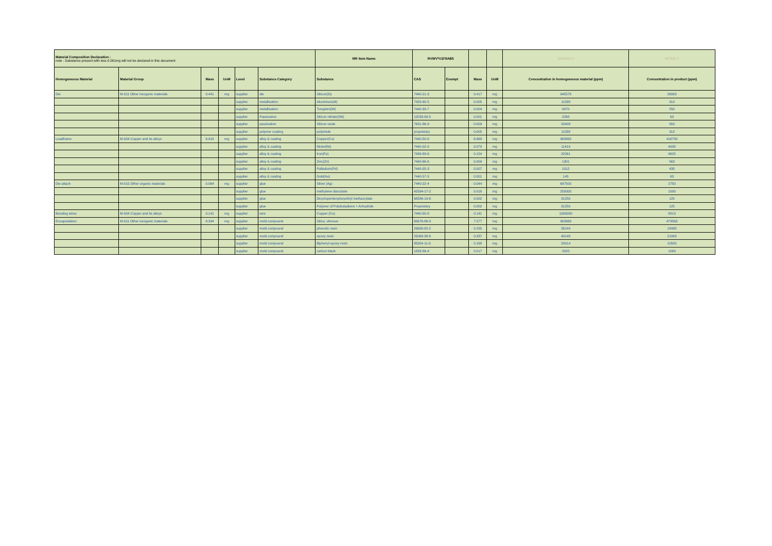| Material Composition Declaration : note : Substance present with less 0.001mg will not be declared in this document | | | | | | Mfr Item Name | RVWV*U1F8AB5 | | | | 5000000.0 | 997382.0 |
| Homogeneous Material | Material Group | Mass | UoM | Level | Substance Category | Substance | CAS | Exempt | Mass | UoM | Concentration in homogeneous material (ppm) | Concentration in product (ppm) |
| Die | M-011 Other inorganic materials | 0.441 | mg | supplier | die | Silicon(Si) | 7440-21-3 | | 0.417 | mg | 945578 | 26063 |
| | | | | supplier | metallisation | Aluminium(Al) | 7429-90-5 | | 0.005 | mg | 11338 | 313 |
| | | | | supplier | metallisation | Tungsten(W) | 7440-33-7 | | 0.004 | mg | 9070 | 250 |
| | | | | supplier | Passivation | Silicon nitride(SiN) | 12033-89-5 | | 0.001 | mg | 2268 | 63 |
| | | | | supplier | passivation | Silicon oxide | 7631-86-9 | | 0.009 | mg | 20408 | 563 |
| | | | | supplier | polymer coating | polyimide | proprietary | | 0.005 | mg | 11338 | 313 |
| Leadframe | M-004 Copper and its alloys | 6.918 | mg | supplier | alloy & coating | Copper(Cu) | 7440-50-8 | | 6.668 | mg | 963862 | 416750 |
| | | | | supplier | alloy & coating | Nickel(Ni) | 7440-02-0 | | 0.079 | mg | 11419 | 4938 |
| | | | | supplier | alloy & coating | Iron(Fe) | 7439-89-6 | | 0.154 | mg | 22261 | 9625 |
| | | | | supplier | alloy & coating | Zinc(Zn) | 7440-66-6 | | 0.009 | mg | 1301 | 563 |
| | | | | supplier | alloy & coating | Palladium(Pd) | 7440-05-3 | | 0.007 | mg | 1012 | 438 |
| | | | | supplier | alloy & coating | Gold(Au) | 7440-57-5 | | 0.001 | mg | 145 | 63 |
| Die attach | M-015 Other organic materials | 0.064 | mg | supplier | glue | Silver (Ag) | 7440-22-4 | | 0.044 | mg | 687500 | 2750 |
| | | | | supplier | glue | methylene diacrylate | 42594-17-2 | | 0.016 | mg | 250000 | 1000 |
| | | | | supplier | glue | Dicyclopentenyloxyethyl methacrylate | 68586-19-6 | | 0.002 | mg | 31250 | 125 |
| | | | | supplier | glue | Polymer of Polybutadiene + Anhydride | Proprietary | | 0.002 | mg | 31250 | 125 |
| Bonding wires | M-004 Copper and its alloys | 0.141 | mg | supplier | wire | Copper (Cu) | 7440-50-8 | | 0.141 | mg | 1000000 | 8813 |
| Encapsulation | M-011 Other inorganic materials | 8.394 | mg | supplier | mold compound | Silica, vitreous | 60676-86-0 | | 7.577 | mg | 902669 | 473563 |
| | | | | supplier | mold compound | phenolic resin | 29690-82-2 | | 0.295 | mg | 35144 | 18438 |
| | | | | supplier | mold compound | epoxy resin | 25068-38-6 | | 0.337 | mg | 40148 | 21063 |
| | | | | supplier | mold compound | Biphenyl epoxy resin | 85954-11-6 | | 0.168 | mg | 20014 | 10500 |
| | | | | supplier | mold compound | carbon black | 1333-86-4 | | 0.017 | mg | 2025 | 1063 |